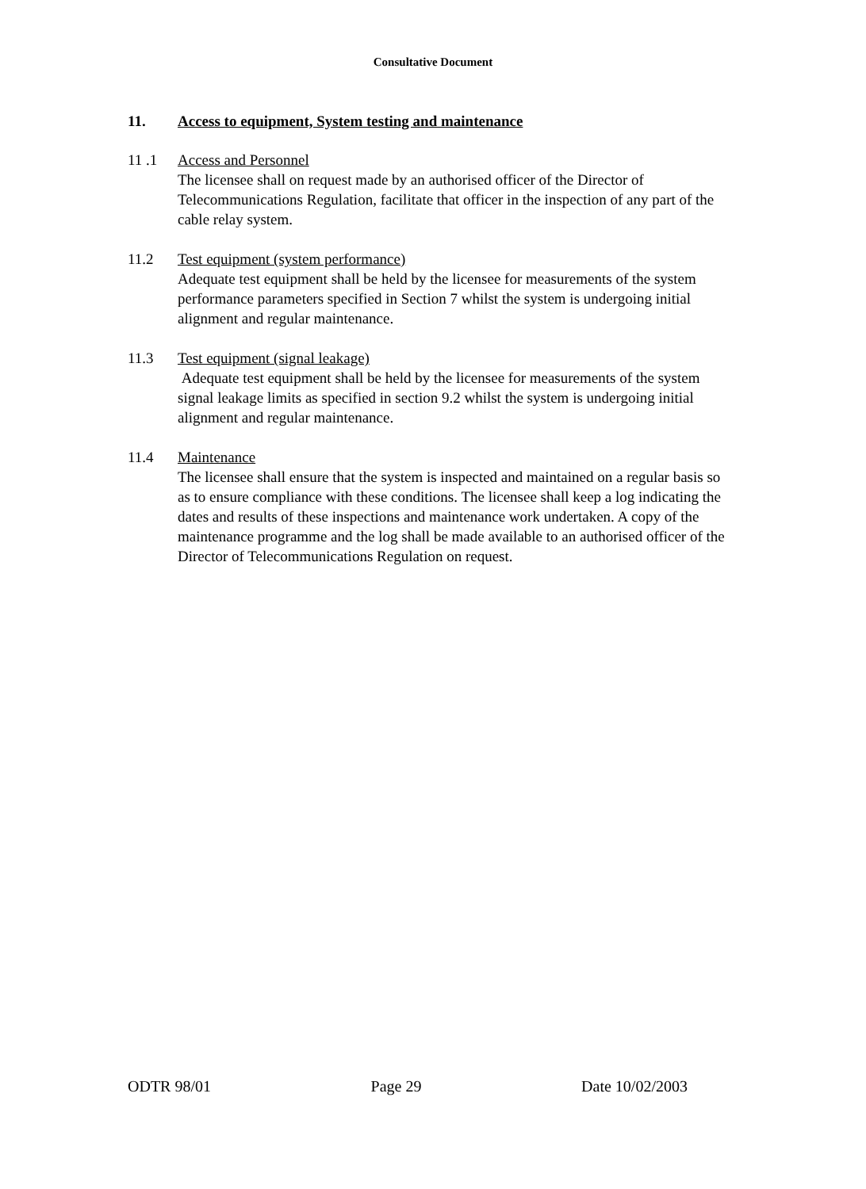Consultative Document
11. Access to equipment, System testing and maintenance
11 .1 Access and Personnel
The licensee shall on request made by an authorised officer of the Director of Telecommunications Regulation, facilitate that officer in the inspection of any part of the cable relay system.
11.2 Test equipment (system performance)
Adequate test equipment shall be held by the licensee for measurements of the system performance parameters specified in Section 7 whilst the system is undergoing initial alignment and regular maintenance.
11.3 Test equipment (signal leakage)
Adequate test equipment shall be held by the licensee for measurements of the system signal leakage limits as specified in section 9.2 whilst the system is undergoing initial alignment and regular maintenance.
11.4 Maintenance
The licensee shall ensure that the system is inspected and maintained on a regular basis so as to ensure compliance with these conditions. The licensee shall keep a log indicating the dates and results of these inspections and maintenance work undertaken. A copy of the maintenance programme and the log shall be made available to an authorised officer of the Director of Telecommunications Regulation on request.
ODTR 98/01 Page 29 Date 10/02/2003